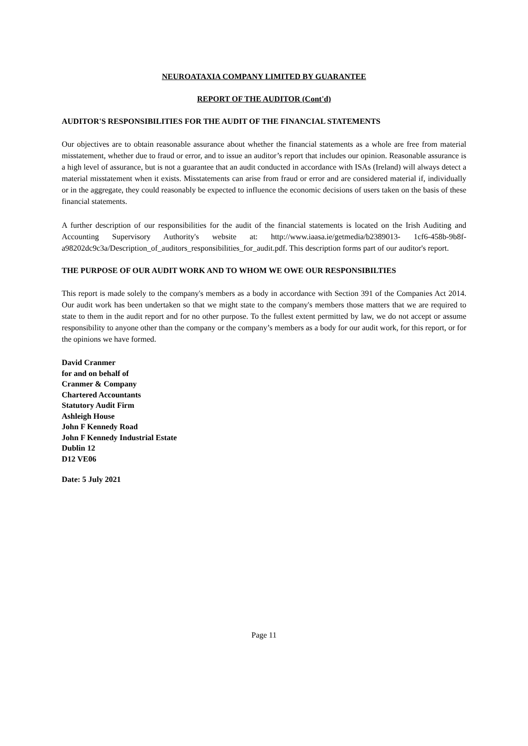NEUROATAXIA COMPANY LIMITED BY GUARANTEE
REPORT OF THE AUDITOR (Cont'd)
AUDITOR'S RESPONSIBILITIES FOR THE AUDIT OF THE FINANCIAL STATEMENTS
Our objectives are to obtain reasonable assurance about whether the financial statements as a whole are free from material misstatement, whether due to fraud or error, and to issue an auditor’s report that includes our opinion. Reasonable assurance is a high level of assurance, but is not a guarantee that an audit conducted in accordance with ISAs (Ireland) will always detect a material misstatement when it exists. Misstatements can arise from fraud or error and are considered material if, individually or in the aggregate, they could reasonably be expected to influence the economic decisions of users taken on the basis of these financial statements.
A further description of our responsibilities for the audit of the financial statements is located on the Irish Auditing and Accounting Supervisory Authority's website at: http://www.iaasa.ie/getmedia/b2389013- 1cf6-458b-9b8f-a98202dc9c3a/Description_of_auditors_responsibilities_for_audit.pdf. This description forms part of our auditor's report.
THE PURPOSE OF OUR AUDIT WORK AND TO WHOM WE OWE OUR RESPONSIBILTIES
This report is made solely to the company's members as a body in accordance with Section 391 of the Companies Act 2014. Our audit work has been undertaken so that we might state to the company's members those matters that we are required to state to them in the audit report and for no other purpose. To the fullest extent permitted by law, we do not accept or assume responsibility to anyone other than the company or the company’s members as a body for our audit work, for this report, or for the opinions we have formed.
David Cranmer
for and on behalf of
Cranmer & Company
Chartered Accountants
Statutory Audit Firm
Ashleigh House
John F Kennedy Road
John F Kennedy Industrial Estate
Dublin 12
D12 VE06
Date: 5 July 2021
Page 11